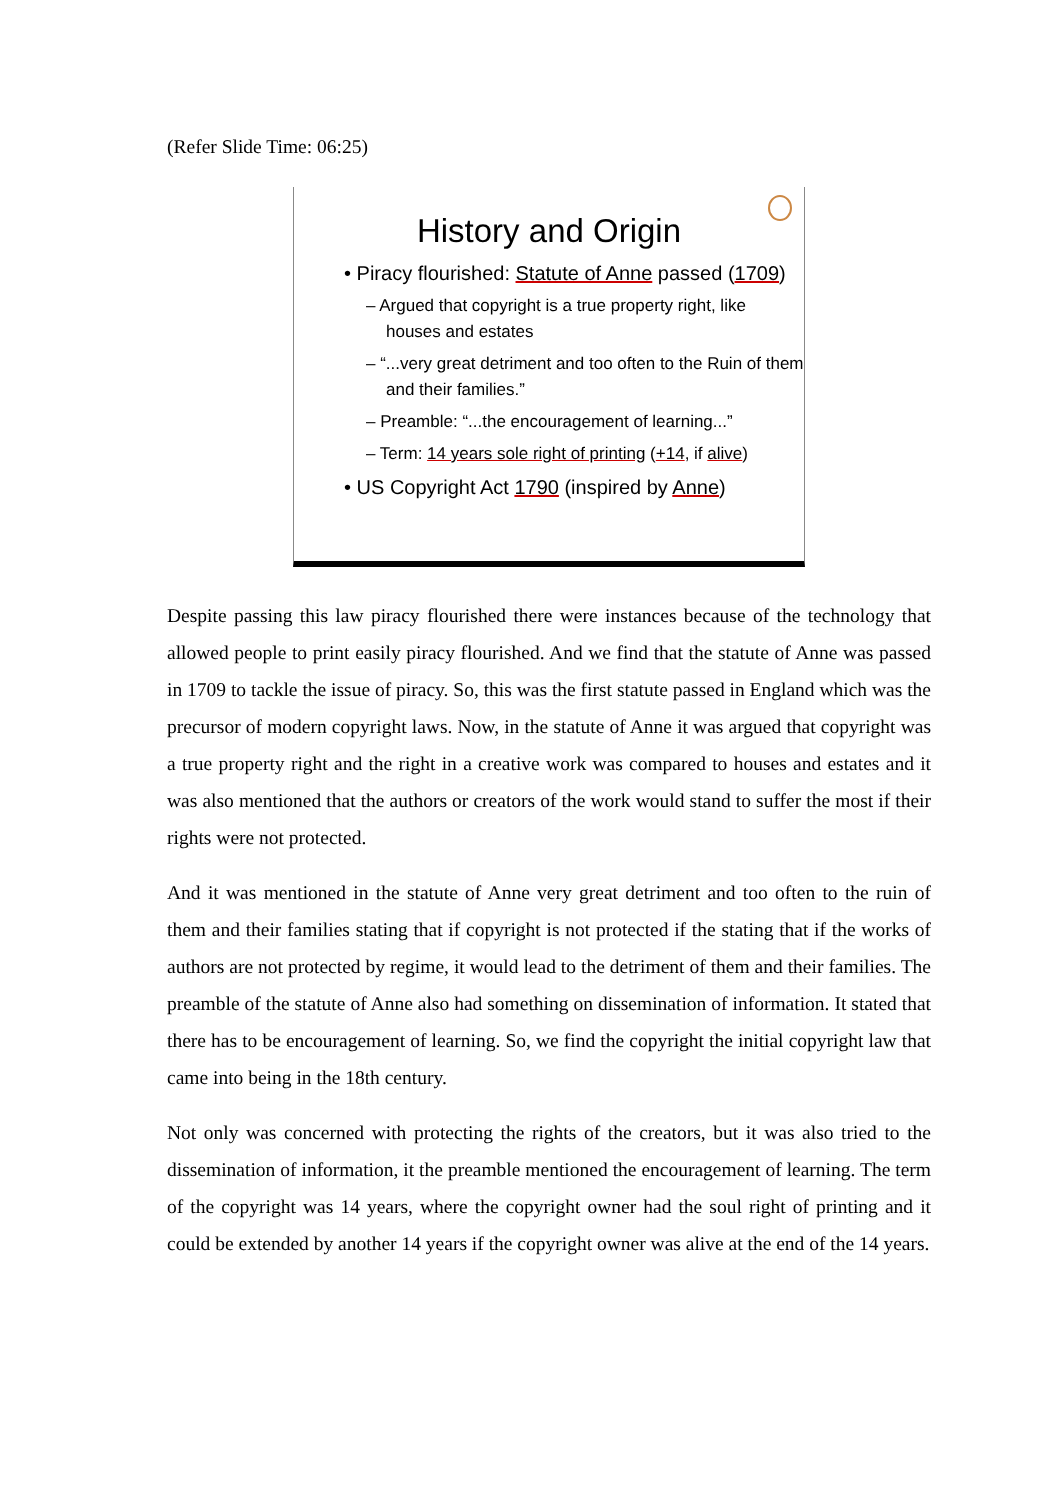(Refer Slide Time: 06:25)
History and Origin
• Piracy flourished: Statute of Anne passed (1709)
– Argued that copyright is a true property right, like houses and estates
– “...very great detriment and too often to the Ruin of them and their families.”
– Preamble: “...the encouragement of learning...”
– Term: 14 years sole right of printing (+14, if alive)
• US Copyright Act 1790 (inspired by Anne)
Despite passing this law piracy flourished there were instances because of the technology that allowed people to print easily piracy flourished. And we find that the statute of Anne was passed in 1709 to tackle the issue of piracy. So, this was the first statute passed in England which was the precursor of modern copyright laws. Now, in the statute of Anne it was argued that copyright was a true property right and the right in a creative work was compared to houses and estates and it was also mentioned that the authors or creators of the work would stand to suffer the most if their rights were not protected.
And it was mentioned in the statute of Anne very great detriment and too often to the ruin of them and their families stating that if copyright is not protected if the stating that if the works of authors are not protected by regime, it would lead to the detriment of them and their families. The preamble of the statute of Anne also had something on dissemination of information. It stated that there has to be encouragement of learning. So, we find the copyright the initial copyright law that came into being in the 18th century.
Not only was concerned with protecting the rights of the creators, but it was also tried to the dissemination of information, it the preamble mentioned the encouragement of learning. The term of the copyright was 14 years, where the copyright owner had the soul right of printing and it could be extended by another 14 years if the copyright owner was alive at the end of the 14 years.